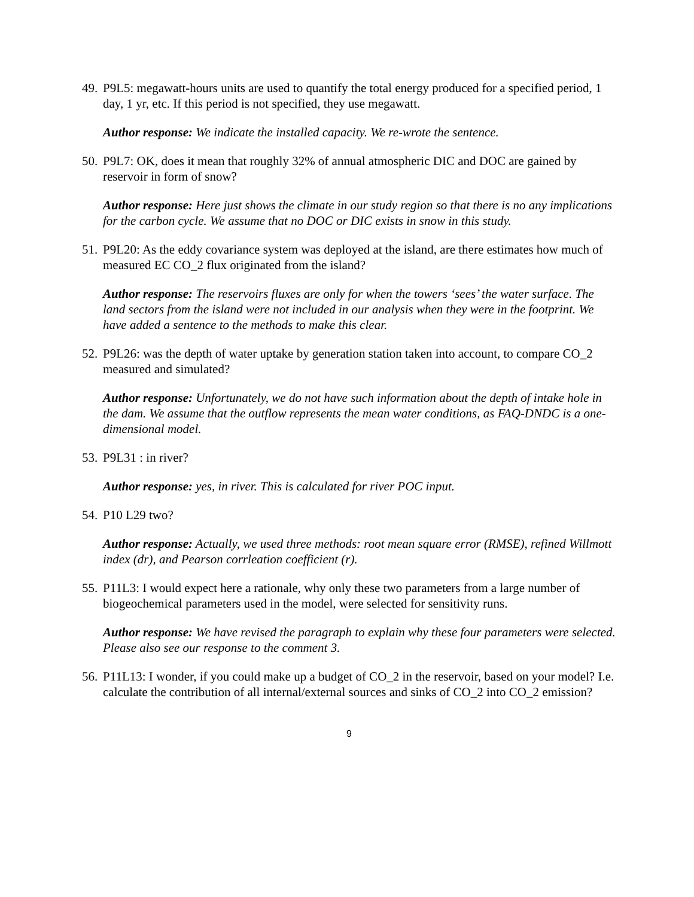49. P9L5: megawatt-hours units are used to quantify the total energy produced for a specified period, 1 day, 1 yr, etc. If this period is not specified, they use megawatt.
Author response: We indicate the installed capacity. We re-wrote the sentence.
50. P9L7: OK, does it mean that roughly 32% of annual atmospheric DIC and DOC are gained by reservoir in form of snow?
Author response: Here just shows the climate in our study region so that there is no any implications for the carbon cycle. We assume that no DOC or DIC exists in snow in this study.
51. P9L20: As the eddy covariance system was deployed at the island, are there estimates how much of measured EC CO_2 flux originated from the island?
Author response: The reservoirs fluxes are only for when the towers ‘sees’ the water surface. The land sectors from the island were not included in our analysis when they were in the footprint. We have added a sentence to the methods to make this clear.
52. P9L26: was the depth of water uptake by generation station taken into account, to compare CO_2 measured and simulated?
Author response: Unfortunately, we do not have such information about the depth of intake hole in the dam. We assume that the outflow represents the mean water conditions, as FAQ-DNDC is a one-dimensional model.
53. P9L31 : in river?
Author response: yes, in river. This is calculated for river POC input.
54. P10 L29 two?
Author response: Actually, we used three methods: root mean square error (RMSE), refined Willmott index (dr), and Pearson corrleation coefficient (r).
55. P11L3: I would expect here a rationale, why only these two parameters from a large number of biogeochemical parameters used in the model, were selected for sensitivity runs.
Author response: We have revised the paragraph to explain why these four parameters were selected. Please also see our response to the comment 3.
56. P11L13: I wonder, if you could make up a budget of CO_2 in the reservoir, based on your model? I.e. calculate the contribution of all internal/external sources and sinks of CO_2 into CO_2 emission?
9